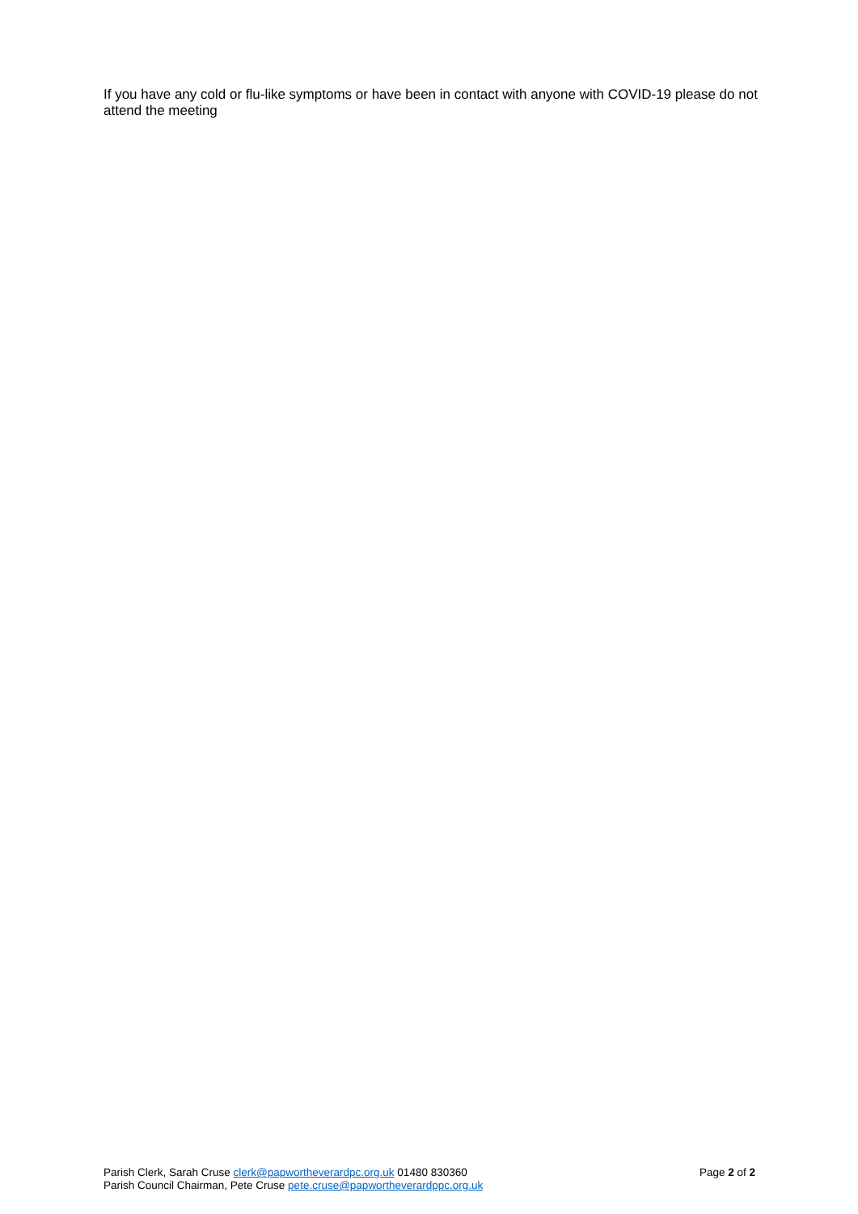If you have any cold or flu-like symptoms or have been in contact with anyone with COVID-19 please do not attend the meeting
Parish Clerk, Sarah Cruse clerk@papwortheverardpc.org.uk 01480 830360
Parish Council Chairman, Pete Cruse pete.cruse@papwortheverardppc.org.uk
Page 2 of 2